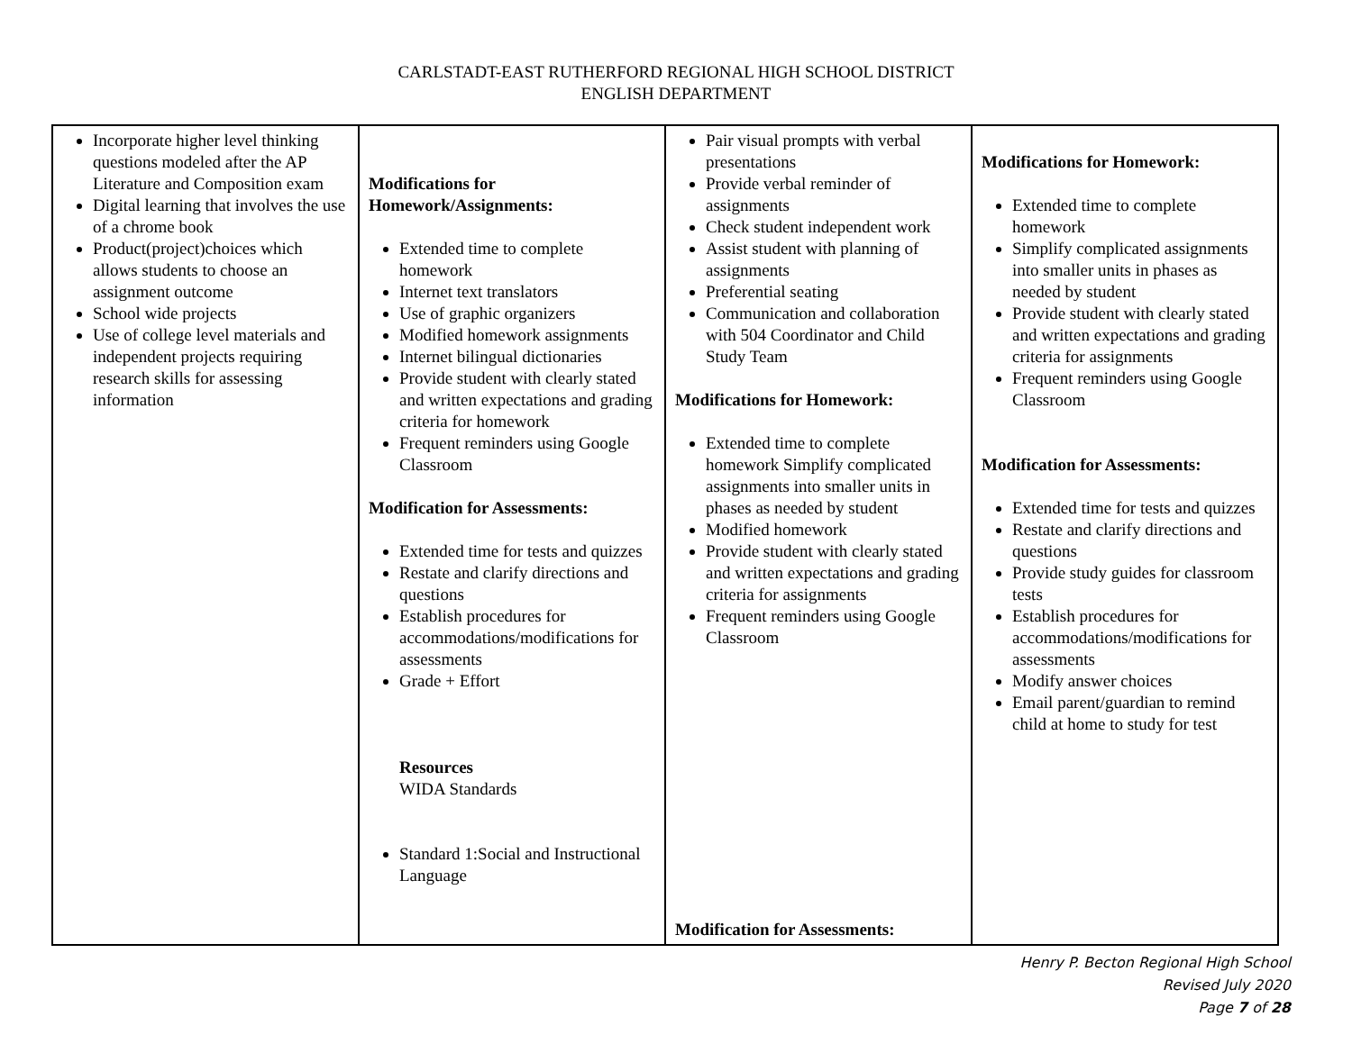CARLSTADT-EAST RUTHERFORD REGIONAL HIGH SCHOOL DISTRICT
ENGLISH DEPARTMENT
| Incorporate higher level thinking questions modeled after the AP Literature and Composition exam Digital learning that involves the use of a chrome book Product(project)choices which allows students to choose an assignment outcome School wide projects Use of college level materials and independent projects requiring research skills for assessing information | Modifications for Homework/Assignments: Extended time to complete homework Internet text translators Use of graphic organizers Modified homework assignments Internet bilingual dictionaries Provide student with clearly stated and written expectations and grading criteria for homework Frequent reminders using Google Classroom Modification for Assessments: Extended time for tests and quizzes Restate and clarify directions and questions Establish procedures for accommodations/modifications for assessments Grade + Effort Resources WIDA Standards Standard 1:Social and Instructional Language | Pair visual prompts with verbal presentations Provide verbal reminder of assignments Check student independent work Assist student with planning of assignments Preferential seating Communication and collaboration with 504 Coordinator and Child Study Team Modifications for Homework: Extended time to complete homework Simplify complicated assignments into smaller units in phases as needed by student Modified homework Provide student with clearly stated and written expectations and grading criteria for assignments Frequent reminders using Google Classroom Modification for Assessments: | Modifications for Homework: Extended time to complete homework Simplify complicated assignments into smaller units in phases as needed by student Provide student with clearly stated and written expectations and grading criteria for assignments Frequent reminders using Google Classroom Modification for Assessments: Extended time for tests and quizzes Restate and clarify directions and questions Provide study guides for classroom tests Establish procedures for accommodations/modifications for assessments Modify answer choices Email parent/guardian to remind child at home to study for test |
Henry P. Becton Regional High School
Revised July 2020
Page 7 of 28